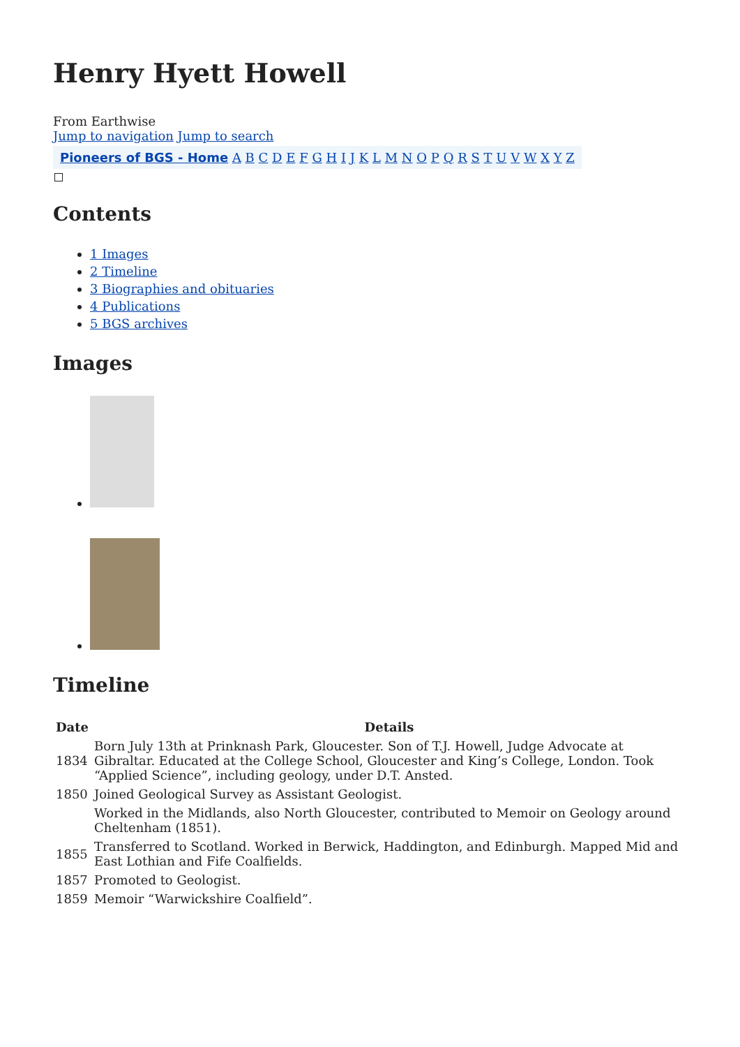Henry Hyett Howell
From Earthwise
Jump to navigation Jump to search
Pioneers of BGS - Home A B C D E F G H I J K L M N O P Q R S T U V W X Y Z
Contents
1 Images
2 Timeline
3 Biographies and obituaries
4 Publications
5 BGS archives
Images
Timeline
| Date | Details |
| --- | --- |
| 1834 | Born July 13th at Prinknash Park, Gloucester. Son of T.J. Howell, Judge Advocate at Gibraltar. Educated at the College School, Gloucester and King’s College, London. Took “Applied Science”, including geology, under D.T. Ansted. |
| 1850 | Joined Geological Survey as Assistant Geologist. |
| | Worked in the Midlands, also North Gloucester, contributed to Memoir on Geology around Cheltenham (1851). |
| 1855 | Transferred to Scotland. Worked in Berwick, Haddington, and Edinburgh. Mapped Mid and East Lothian and Fife Coalfields. |
| 1857 | Promoted to Geologist. |
| 1859 | Memoir “Warwickshire Coalfield”. |